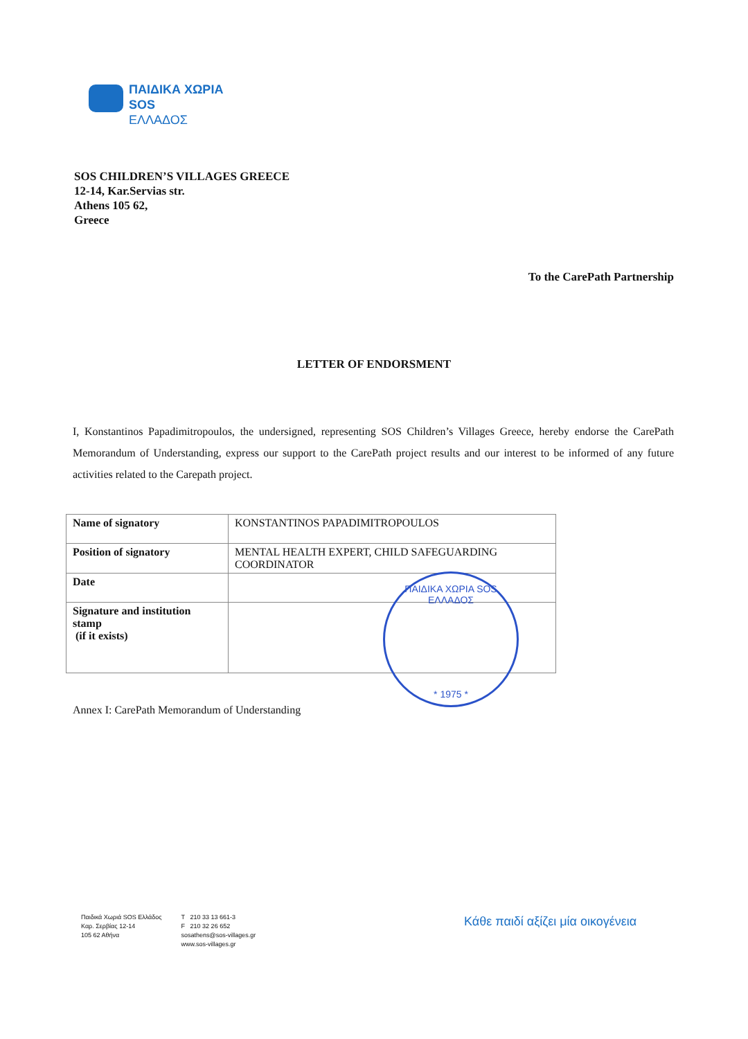ΠΑΙΔΙΚΑ ΧΩΡΙΑ
SOS
ΕΛΛΑΔΟΣ
SOS CHILDREN’S VILLAGES GREECE
12-14, Kar.Servias str.
Athens 105 62,
Greece
To the CarePath Partnership
LETTER OF ENDORSMENT
I, Konstantinos Papadimitropoulos, the undersigned, representing SOS Children’s Villages Greece, hereby endorse the CarePath Memorandum of Understanding, express our support to the CarePath project results and our interest to be informed of any future activities related to the Carepath project.
| Name of signatory | KONSTANTINOS PAPADIMITROPOULOS |
| Position of signatory | MENTAL HEALTH EXPERT, CHILD SAFEGUARDING COORDINATOR |
| Date | |
| Signature and institution stamp (if it exists) | |
ΠΑΙΔΙΚΑ ΧΩΡΙΑ SOS ΕΛΛΑΔΟΣ
* 1975 *
Annex I: CarePath Memorandum of Understanding
Παιδικά Χωριά SOS Ελλάδος
Καρ. Σερβίας 12-14
105 62 Αθήνα
T 210 33 13 661-3
F 210 32 26 652
sosathens@sos-villages.gr
www.sos-villages.gr
Κάθε παιδί αξίζει μία οικογένεια